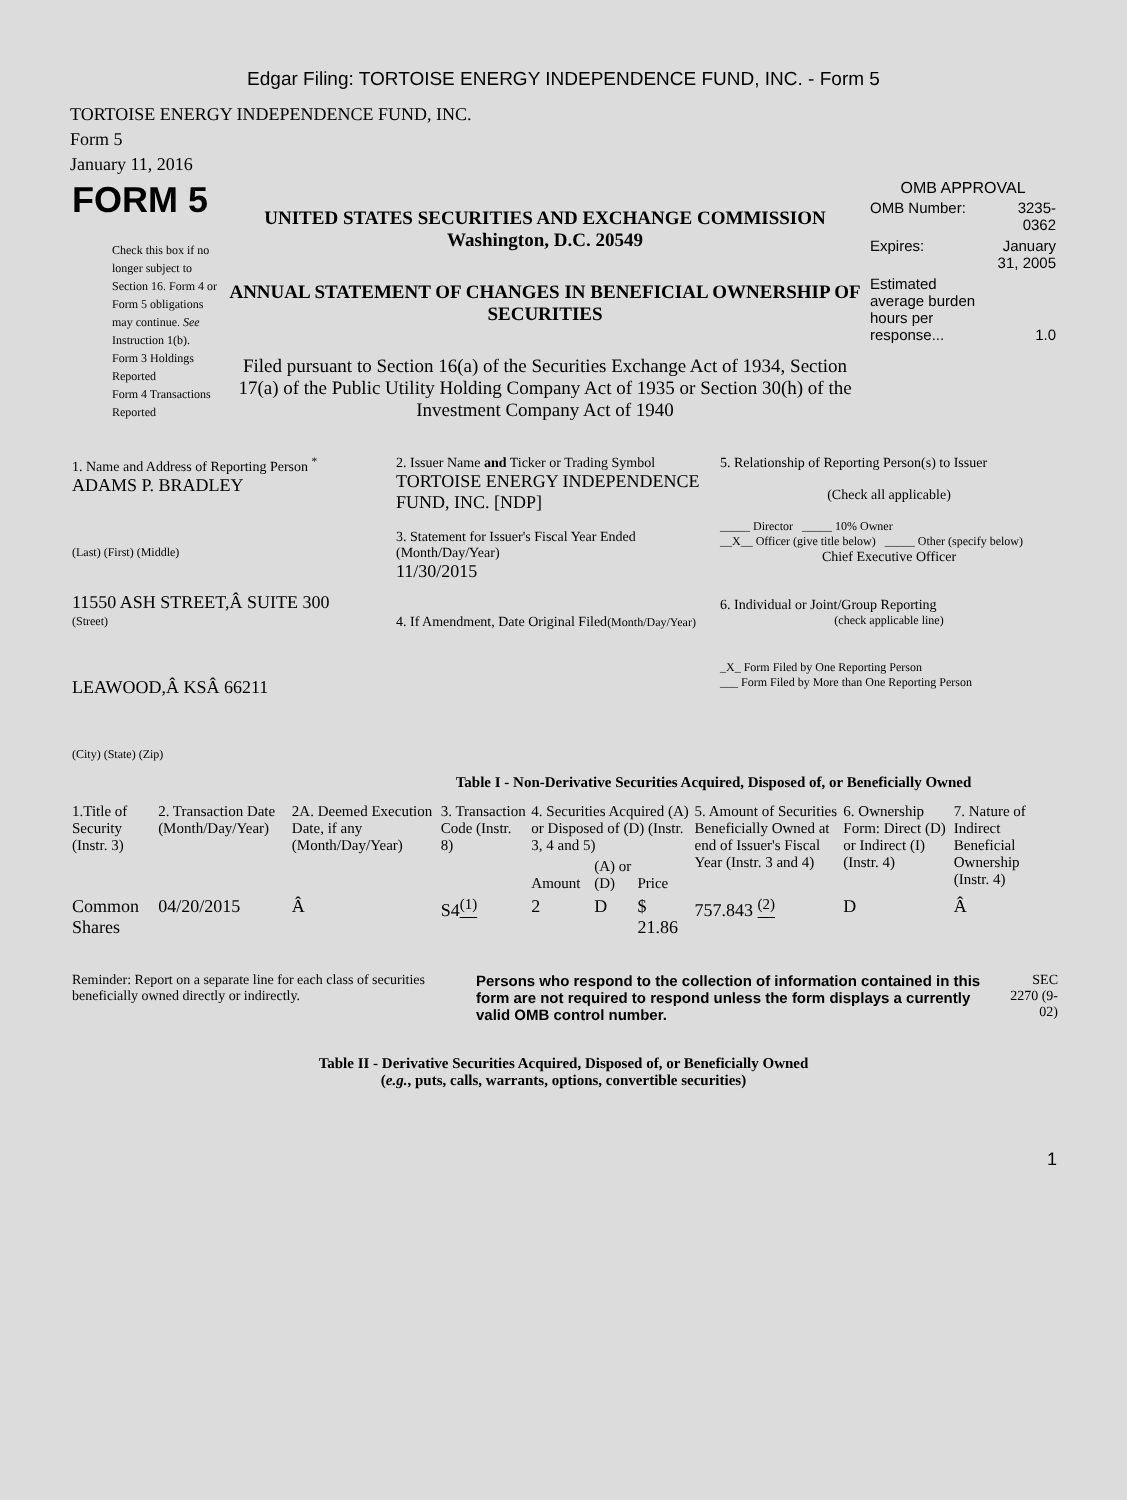Edgar Filing: TORTOISE ENERGY INDEPENDENCE FUND, INC. - Form 5
TORTOISE ENERGY INDEPENDENCE FUND, INC.
Form 5
January 11, 2016
| FORM 5 Check this box if no longer subject to Section 16. Form 4 or Form 5 obligations may continue. See Instruction 1(b). Form 3 Holdings Reported Form 4 Transactions Reported | UNITED STATES SECURITIES AND EXCHANGE COMMISSION Washington, D.C. 20549 ANNUAL STATEMENT OF CHANGES IN BENEFICIAL OWNERSHIP OF SECURITIES Filed pursuant to Section 16(a) of the Securities Exchange Act of 1934, Section 17(a) of the Public Utility Holding Company Act of 1935 or Section 30(h) of the Investment Company Act of 1940 | OMB APPROVAL / OMB Number: / 3235-0362 / / Expires: / January 31, 2005 / / Estimated average burden hours per response... / 1.0 / |
| 1. Name and Address of Reporting Person <sup>*</sup> ADAMS P. BRADLEY (Last) (First) (Middle) 11550 ASH STREET,Â SUITE 300 (Street) LEAWOOD,Â KSÂ 66211 (City) (State) (Zip) | 2. Issuer Name and Ticker or Trading Symbol TORTOISE ENERGY INDEPENDENCE FUND, INC. [NDP] 3. Statement for Issuer's Fiscal Year Ended (Month/Day/Year) 11/30/2015 4. If Amendment, Date Original Filed (Month/Day/Year) | 5. Relationship of Reporting Person(s) to Issuer (Check all applicable) _____ Director _____ 10% Owner __X__ Officer (give title below) _____ Other (specify below) Chief Executive Officer 6. Individual or Joint/Group Reporting (check applicable line) _X_ Form Filed by One Reporting Person ___ Form Filed by More than One Reporting Person |
Table I - Non-Derivative Securities Acquired, Disposed of, or Beneficially Owned
| 1.Title of Security (Instr. 3) | 2. Transaction Date (Month/Day/Year) | 2A. Deemed Execution Date, if any (Month/Day/Year) | 3. Transaction Code (Instr. 8) | 4. Securities Acquired (A) or Disposed of (D) (Instr. 3, 4 and 5) | | | 5. Amount of Securities Beneficially Owned at end of Issuer's Fiscal Year (Instr. 3 and 4) | 6. Ownership Form: Direct (D) or Indirect (I) (Instr. 4) | 7. Nature of Indirect Beneficial Ownership (Instr. 4) |
| --- | --- | --- | --- | --- | --- | --- | --- | --- | --- |
| | | | | Amount | (A) or (D) | Price | | | |
| Common Shares | 04/20/2015 | Â | S4 <sup>(1)</sup> | 2 | D | $ 21.86 | 757.843 <sup>(2)</sup> | D | Â |
| Reminder: Report on a separate line for each class of securities beneficially owned directly or indirectly. | Persons who respond to the collection of information contained in this form are not required to respond unless the form displays a currently valid OMB control number. | SEC 2270 (9-02) |
Table II - Derivative Securities Acquired, Disposed of, or Beneficially Owned
(e.g., puts, calls, warrants, options, convertible securities)
1